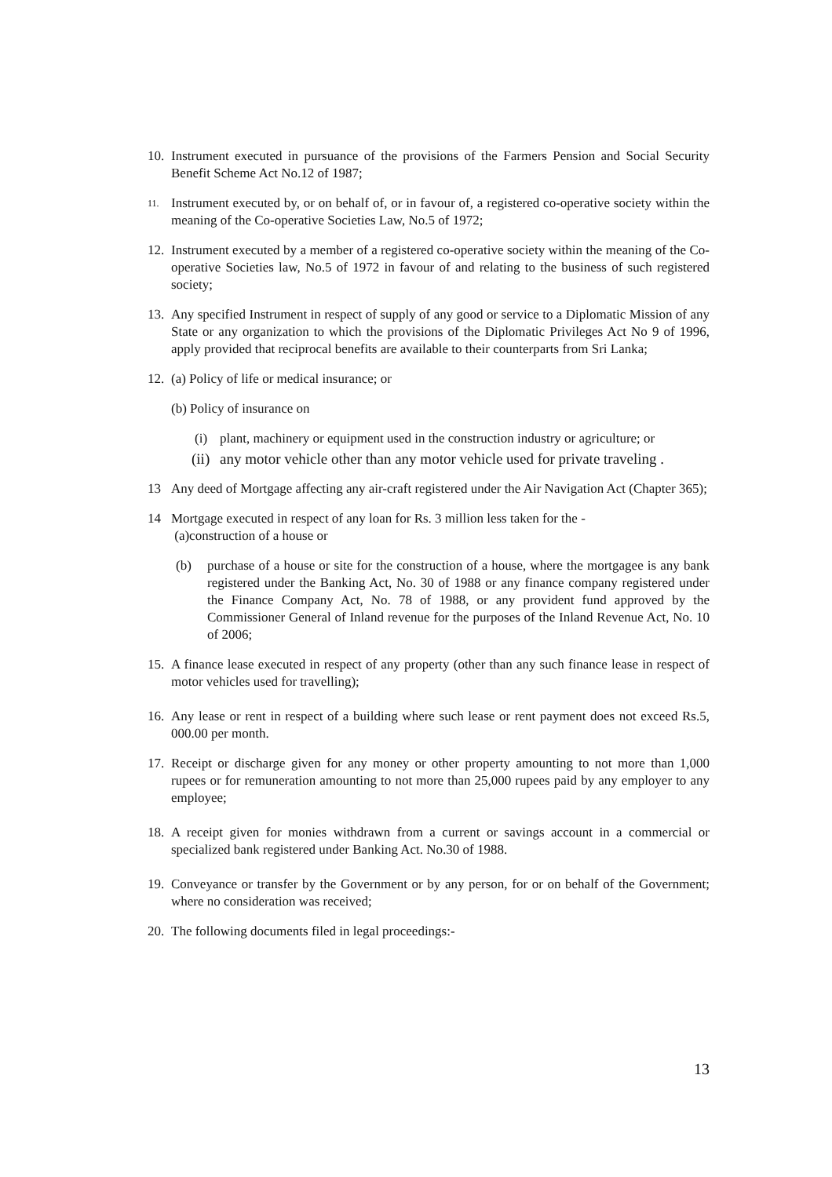10. Instrument executed in pursuance of the provisions of the Farmers Pension and Social Security Benefit Scheme Act No.12 of 1987;
11. Instrument executed by, or on behalf of, or in favour of, a registered co-operative society within the meaning of the Co-operative Societies Law, No.5 of 1972;
12. Instrument executed by a member of a registered co-operative society within the meaning of the Co-operative Societies law, No.5 of 1972 in favour of and relating to the business of such registered society;
13. Any specified Instrument in respect of supply of any good or service to a Diplomatic Mission of any State or any organization to which the provisions of the Diplomatic Privileges Act No 9 of 1996, apply provided that reciprocal benefits are available to their counterparts from Sri Lanka;
12. (a) Policy of life or medical insurance; or
(b) Policy of insurance on
(i) plant, machinery or equipment used in the construction industry or agriculture; or
(ii) any motor vehicle other than any motor vehicle used for private traveling .
13 Any deed of Mortgage affecting any air-craft registered under the Air Navigation Act (Chapter 365);
14 Mortgage executed in respect of any loan for Rs. 3 million less taken for the -
(a)construction of a house or
(b) purchase of a house or site for the construction of a house, where the mortgagee is any bank registered under the Banking Act, No. 30 of 1988 or any finance company registered under the Finance Company Act, No. 78 of 1988, or any provident fund approved by the Commissioner General of Inland revenue for the purposes of the Inland Revenue Act, No. 10 of 2006;
15. A finance lease executed in respect of any property (other than any such finance lease in respect of motor vehicles used for travelling);
16. Any lease or rent in respect of a building where such lease or rent payment does not exceed Rs.5, 000.00 per month.
17. Receipt or discharge given for any money or other property amounting to not more than 1,000 rupees or for remuneration amounting to not more than 25,000 rupees paid by any employer to any employee;
18. A receipt given for monies withdrawn from a current or savings account in a commercial or specialized bank registered under Banking Act. No.30 of 1988.
19. Conveyance or transfer by the Government or by any person, for or on behalf of the Government; where no consideration was received;
20. The following documents filed in legal proceedings:-
13